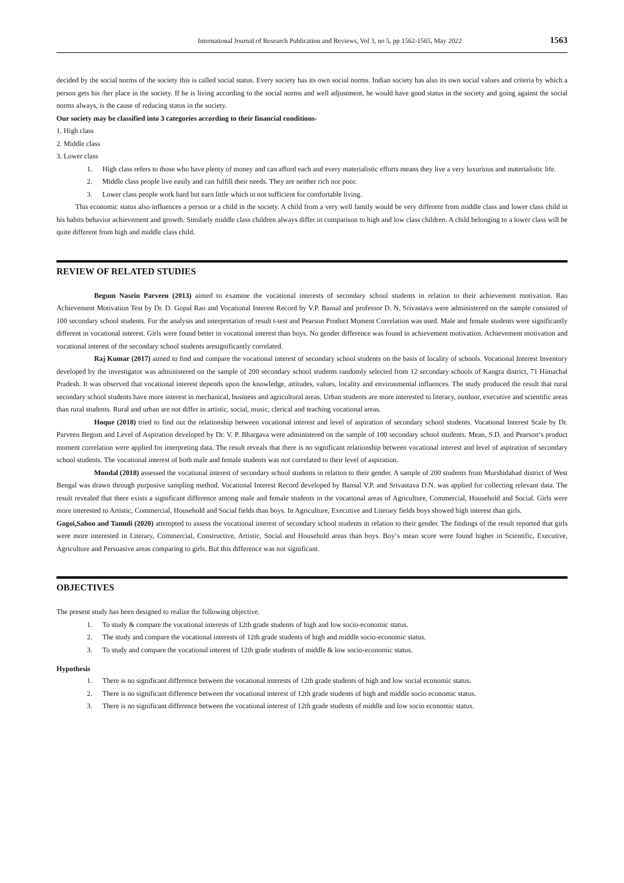International Journal of Research Publication and Reviews, Vol 3, no 5, pp 1562-1565, May 2022 1563
decided by the social norms of the society this is called social status. Every society has its own social norms. Indian society has also its own social values and criteria by which a person gets his /her place in the society. If he is living according to the social norms and well adjustment, he would have good status in the society and going against the social norms always, is the cause of reducing status in the society.
Our society may be classified into 3 categories according to their financial conditions-
1. High class
2. Middle class
3. Lower class
1. High class refers to those who have plenty of money and can afford each and every materialistic efforts means they live a very luxurious and materialistic life.
2. Middle class people live easily and can fulfill their needs. They are neither rich nor poor.
3. Lower class people work hard but earn little which in not sufficient for comfortable living.
This economic status also influences a person or a child in the society. A child from a very well family would be very different from middle class and lower class child in his habits behavior achievement and growth. Similarly middle class children always differ in comparison to high and low class children. A child belonging to a lower class will be quite different from high and middle class child.
REVIEW OF RELATED STUDIES
Begum Nasrin Parveen (2013) aimed to examine the vocational interests of secondary school students in relation to their achievement motivation. Rao Achievement Motivation Test by Dr. D. Gopal Rao and Vocational Interest Record by V.P. Bansal and professor D. N. Srivastava were administered on the sample consisted of 100 secondary school students. For the analysis and interpretation of result t-test and Pearson Product Moment Correlation was used. Male and female students were significantly different in vocational interest. Girls were found better in vocational interest than boys. No gender difference was found in achievement motivation. Achievement motivation and vocational interest of the secondary school students aresignificantly correlated.
Raj Kumar (2017) aimed to find and compare the vocational interest of secondary school students on the basis of locality of schools. Vocational Interest Inventory developed by the investigator was administered on the sample of 200 secondary school students randomly selected from 12 secondary schools of Kangra district, 71 Himachal Pradesh. It was observed that vocational interest depends upon the knowledge, attitudes, values, locality and environmental influences. The study produced the result that rural secondary school students have more interest in mechanical, business and agricultural areas. Urban students are more interested to literacy, outdoor, executive and scientific areas than rural students. Rural and urban are not differ in artistic, social, music, clerical and teaching vocational areas.
Hoque (2018) tried to find out the relationship between vocational interest and level of aspiration of secondary school students. Vocational Interest Scale by Dr. Parveen Begum and Level of Aspiration developed by Dr. V. P. Bhargava were administered on the sample of 100 secondary school students. Mean, S.D. and Pearson‘s product moment correlation were applied for interpreting data. The result reveals that there is no significant relationship between vocational interest and level of aspiration of secondary school students. The vocational interest of both male and female students was not correlated to their level of aspiration.
Mondal (2018) assessed the vocational interest of secondary school students in relation to their gender. A sample of 200 students from Murshidabad district of West Bengal was drawn through purposive sampling method. Vocational Interest Record developed by Bansal V.P. and Srivastava D.N. was applied for collecting relevant data. The result revealed that there exists a significant difference among male and female students in the vocational areas of Agriculture, Commercial, Household and Social. Girls were more interested to Artistic, Commercial, Household and Social fields than boys. In Agriculture, Executive and Literary fields boys showed high interest than girls.
Gogoi,Sahoo and Tamuli (2020) attempted to assess the vocational interest of secondary school students in relation to their gender. The findings of the result reported that girls were more interested in Literary, Commercial, Constructive, Artistic, Social and Household areas than boys. Boy‘s mean score were found higher in Scientific, Executive, Agriculture and Persuasive areas comparing to girls. But this difference was not significant.
OBJECTIVES
The present study has been designed to realize the following objective.
1. To study & compare the vocational interests of 12th grade students of high and low socio-economic status.
2. The study and compare the vocational interests of 12th grade students of high and middle socio-economic status.
3. To study and compare the vocational interest of 12th grade students of middle & low socio-economic status.
Hypothesis
1. There is no significant difference between the vocational interests of 12th grade students of high and low social economic status.
2. There is no significant difference between the vocational interest of 12th grade students of high and middle socio economic status.
3. There is no significant difference between the vocational interest of 12th grade students of middle and low socio economic status.